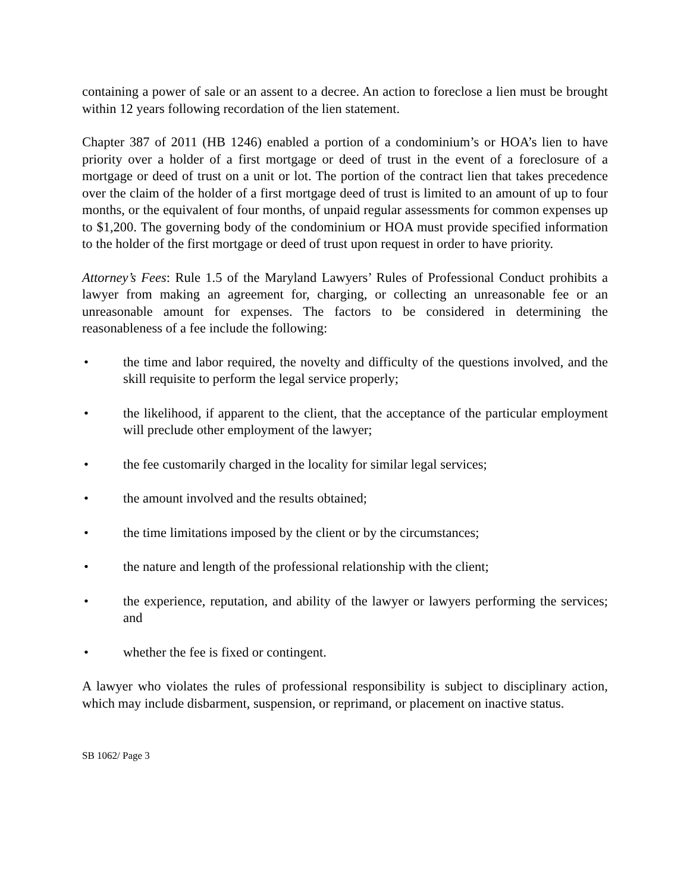containing a power of sale or an assent to a decree. An action to foreclose a lien must be brought within 12 years following recordation of the lien statement.
Chapter 387 of 2011 (HB 1246) enabled a portion of a condominium’s or HOA’s lien to have priority over a holder of a first mortgage or deed of trust in the event of a foreclosure of a mortgage or deed of trust on a unit or lot. The portion of the contract lien that takes precedence over the claim of the holder of a first mortgage deed of trust is limited to an amount of up to four months, or the equivalent of four months, of unpaid regular assessments for common expenses up to $1,200. The governing body of the condominium or HOA must provide specified information to the holder of the first mortgage or deed of trust upon request in order to have priority.
Attorney’s Fees: Rule 1.5 of the Maryland Lawyers’ Rules of Professional Conduct prohibits a lawyer from making an agreement for, charging, or collecting an unreasonable fee or an unreasonable amount for expenses. The factors to be considered in determining the reasonableness of a fee include the following:
• the time and labor required, the novelty and difficulty of the questions involved, and the skill requisite to perform the legal service properly;
• the likelihood, if apparent to the client, that the acceptance of the particular employment will preclude other employment of the lawyer;
• the fee customarily charged in the locality for similar legal services;
• the amount involved and the results obtained;
• the time limitations imposed by the client or by the circumstances;
• the nature and length of the professional relationship with the client;
• the experience, reputation, and ability of the lawyer or lawyers performing the services; and
• whether the fee is fixed or contingent.
A lawyer who violates the rules of professional responsibility is subject to disciplinary action, which may include disbarment, suspension, or reprimand, or placement on inactive status.
SB 1062/ Page 3